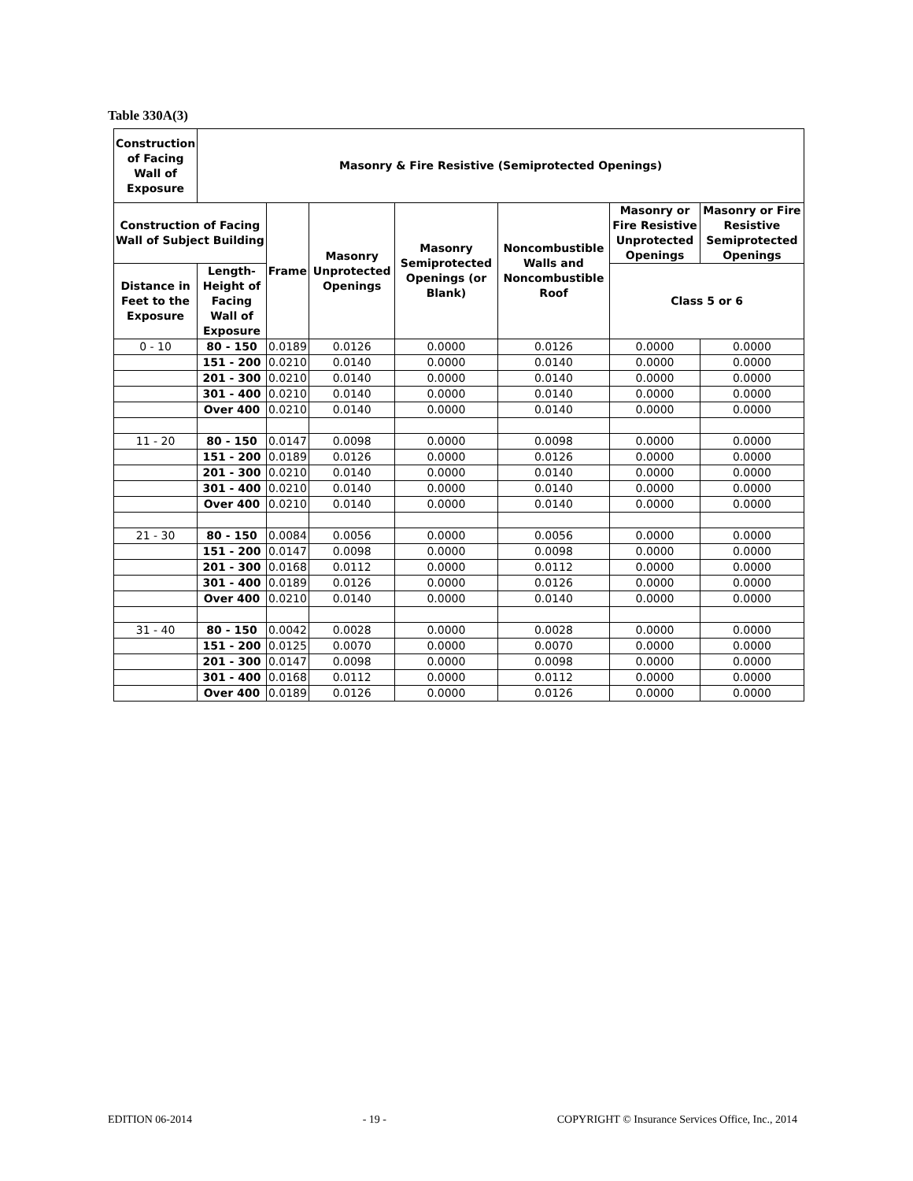Table 330A(3)
| Construction of Facing Wall of Exposure | Masonry & Fire Resistive (Semiprotected Openings) | | | | | | |
| --- | --- | --- | --- | --- | --- | --- | --- |
| Construction of Facing Wall of Subject Building | | Frame | Masonry Unprotected Openings | Masonry Semiprotected Openings (or Blank) | Noncombustible Walls and Noncombustible Roof | Masonry or Fire Resistive Unprotected Openings | Masonry or Fire Resistive Semiprotected Openings |
| Distance in Feet to the Exposure | Length-Height of Facing Wall of Exposure | | | | | Class 5 or 6 | |
| 0 - 10 | 80 - 150 | 0.0189 | 0.0126 | 0.0000 | 0.0126 | 0.0000 | 0.0000 |
| | 151 - 200 | 0.0210 | 0.0140 | 0.0000 | 0.0140 | 0.0000 | 0.0000 |
| | 201 - 300 | 0.0210 | 0.0140 | 0.0000 | 0.0140 | 0.0000 | 0.0000 |
| | 301 - 400 | 0.0210 | 0.0140 | 0.0000 | 0.0140 | 0.0000 | 0.0000 |
| | Over 400 | 0.0210 | 0.0140 | 0.0000 | 0.0140 | 0.0000 | 0.0000 |
| 11 - 20 | 80 - 150 | 0.0147 | 0.0098 | 0.0000 | 0.0098 | 0.0000 | 0.0000 |
| | 151 - 200 | 0.0189 | 0.0126 | 0.0000 | 0.0126 | 0.0000 | 0.0000 |
| | 201 - 300 | 0.0210 | 0.0140 | 0.0000 | 0.0140 | 0.0000 | 0.0000 |
| | 301 - 400 | 0.0210 | 0.0140 | 0.0000 | 0.0140 | 0.0000 | 0.0000 |
| | Over 400 | 0.0210 | 0.0140 | 0.0000 | 0.0140 | 0.0000 | 0.0000 |
| 21 - 30 | 80 - 150 | 0.0084 | 0.0056 | 0.0000 | 0.0056 | 0.0000 | 0.0000 |
| | 151 - 200 | 0.0147 | 0.0098 | 0.0000 | 0.0098 | 0.0000 | 0.0000 |
| | 201 - 300 | 0.0168 | 0.0112 | 0.0000 | 0.0112 | 0.0000 | 0.0000 |
| | 301 - 400 | 0.0189 | 0.0126 | 0.0000 | 0.0126 | 0.0000 | 0.0000 |
| | Over 400 | 0.0210 | 0.0140 | 0.0000 | 0.0140 | 0.0000 | 0.0000 |
| 31 - 40 | 80 - 150 | 0.0042 | 0.0028 | 0.0000 | 0.0028 | 0.0000 | 0.0000 |
| | 151 - 200 | 0.0125 | 0.0070 | 0.0000 | 0.0070 | 0.0000 | 0.0000 |
| | 201 - 300 | 0.0147 | 0.0098 | 0.0000 | 0.0098 | 0.0000 | 0.0000 |
| | 301 - 400 | 0.0168 | 0.0112 | 0.0000 | 0.0112 | 0.0000 | 0.0000 |
| | Over 400 | 0.0189 | 0.0126 | 0.0000 | 0.0126 | 0.0000 | 0.0000 |
EDITION 06-2014 - 19 - COPYRIGHT © Insurance Services Office, Inc., 2014